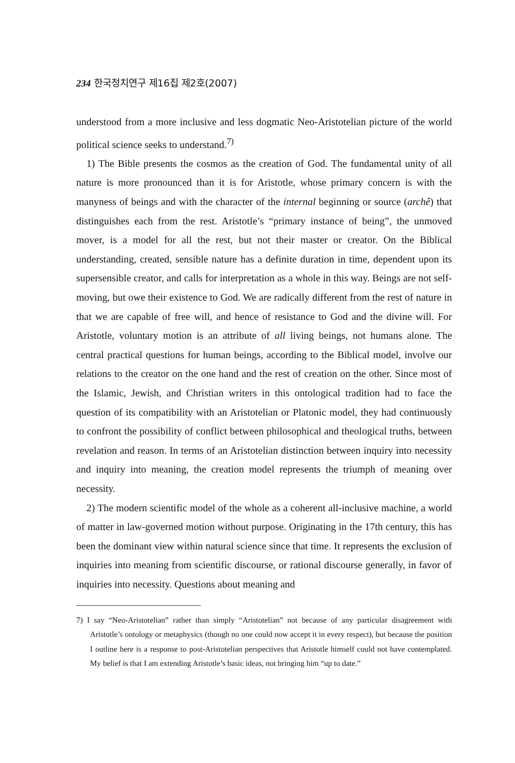234 한국정치연구 제16집 제2호(2007)
understood from a more inclusive and less dogmatic Neo-Aristotelian picture of the world political science seeks to understand.<sup>7)</sup>
1) The Bible presents the cosmos as the creation of God. The fundamental unity of all nature is more pronounced than it is for Aristotle, whose primary concern is with the manyness of beings and with the character of the internal beginning or source (archê) that distinguishes each from the rest. Aristotle’s “primary instance of being”, the unmoved mover, is a model for all the rest, but not their master or creator. On the Biblical understanding, created, sensible nature has a definite duration in time, dependent upon its supersensible creator, and calls for interpretation as a whole in this way. Beings are not self-moving, but owe their existence to God. We are radically different from the rest of nature in that we are capable of free will, and hence of resistance to God and the divine will. For Aristotle, voluntary motion is an attribute of all living beings, not humans alone. The central practical questions for human beings, according to the Biblical model, involve our relations to the creator on the one hand and the rest of creation on the other. Since most of the Islamic, Jewish, and Christian writers in this ontological tradition had to face the question of its compatibility with an Aristotelian or Platonic model, they had continuously to confront the possibility of conflict between philosophical and theological truths, between revelation and reason. In terms of an Aristotelian distinction between inquiry into necessity and inquiry into meaning, the creation model represents the triumph of meaning over necessity.
2) The modern scientific model of the whole as a coherent all-inclusive machine, a world of matter in law-governed motion without purpose. Originating in the 17th century, this has been the dominant view within natural science since that time. It represents the exclusion of inquiries into meaning from scientific discourse, or rational discourse generally, in favor of inquiries into necessity. Questions about meaning and
7) I say “Neo-Aristotelian” rather than simply “Aristotelian” not because of any particular disagreement with Aristotle’s ontology or metaphysics (though no one could now accept it in every respect), but because the position I outline here is a response to post-Aristotelian perspectives that Aristotle himself could not have contemplated. My belief is that I am extending Aristotle’s basic ideas, not bringing him “up to date.”